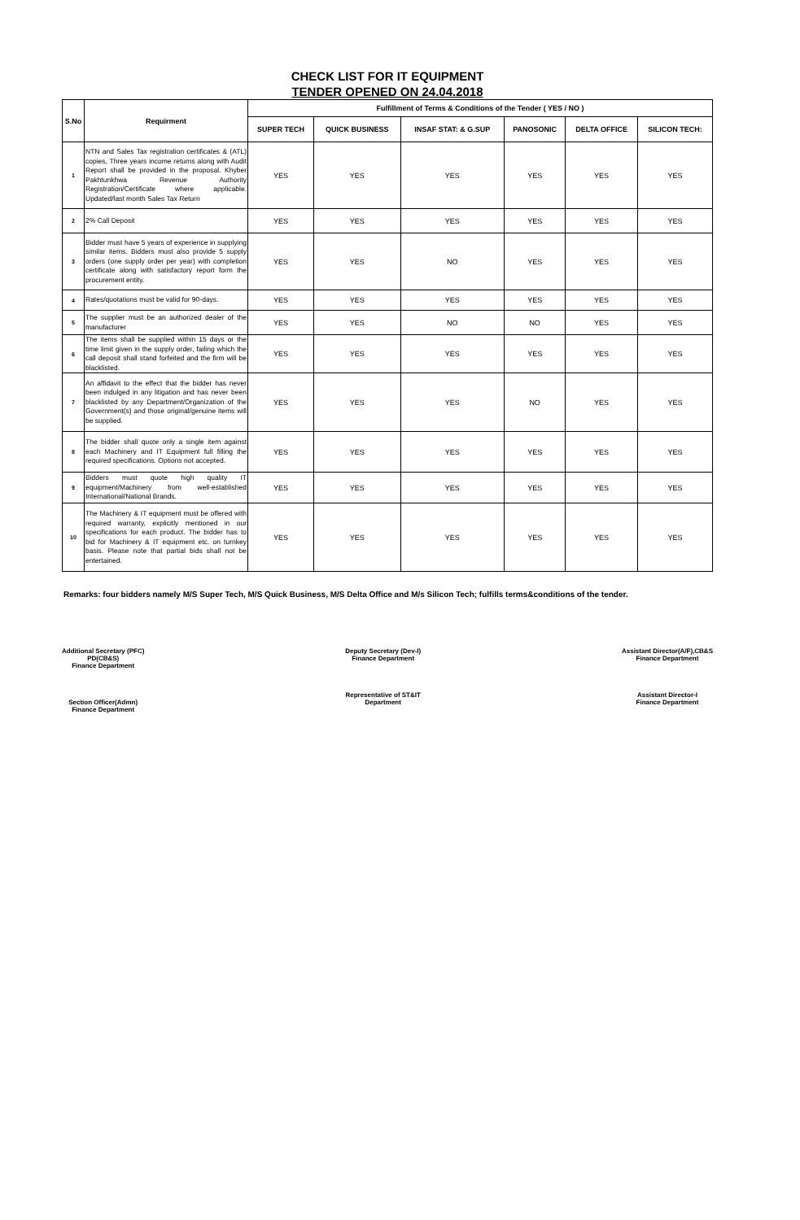CHECK LIST FOR IT EQUIPMENT
TENDER OPENED ON 24.04.2018
| S.No | Requirment | Fulfillment of Terms & Conditions of the Tender ( YES / NO ) | | | | | |
| --- | --- | --- | --- | --- | --- | --- | --- |
| | | SUPER TECH | QUICK BUSINESS | INSAF STAT: & G.SUP | PANOSONIC | DELTA OFFICE | SILICON TECH: |
| 1 | NTN and Sales Tax registration certificates & (ATL) copies, Three years income returns along with Audit Report shall be provided in the proposal. Khyber Pakhtunkhwa Revenue Authority Registration/Certificate where applicable. Updated/last month Sales Tax Return | YES | YES | YES | YES | YES | YES |
| 2 | 2% Call Deposit | YES | YES | YES | YES | YES | YES |
| 3 | Bidder must have 5 years of experience in supplying similar items. Bidders must also provide 5 supply orders (one supply order per year) with completion certificate along with satisfactory report form the procurement entity. | YES | YES | NO | YES | YES | YES |
| 4 | Rates/quotations must be valid for 90-days. | YES | YES | YES | YES | YES | YES |
| 5 | The supplier must be an authorized dealer of the manufacturer | YES | YES | NO | NO | YES | YES |
| 6 | The items shall be supplied within 15 days or the time limit given in the supply order, failing which the call deposit shall stand forfeited and the firm will be blacklisted. | YES | YES | YES | YES | YES | YES |
| 7 | An affidavit to the effect that the bidder has never been indulged in any litigation and has never been blacklisted by any Department/Organization of the Government(s) and those original/genuine items will be supplied. | YES | YES | YES | NO | YES | YES |
| 8 | The bidder shall quote only a single item against each Machinery and IT Equipment full filling the required specifications. Options not accepted. | YES | YES | YES | YES | YES | YES |
| 9 | Bidders must quote high quality IT equipment/Machinery from well-established International/National Brands. | YES | YES | YES | YES | YES | YES |
| 10 | The Machinery & IT equipment must be offered with required warranty, explicitly mentioned in our specifications for each product. The bidder has to bid for Machinery & IT equipment etc. on turnkey basis. Please note that partial bids shall not be entertained. | YES | YES | YES | YES | YES | YES |
Remarks: four bidders namely M/S Super Tech, M/S Quick Business, M/S Delta Office and M/s Silicon Tech; fulfills terms&conditions of the tender.
Additional Secretary (PFC)
PD(CB&S)
Finance Department
Section Officer(Admn)
Finance Department
Deputy Secretary (Dev-I)
Finance Department
Representative of ST&IT
Department
Assistant Director(A/F),CB&S
Finance Department
Assistant Director-I
Finance Department